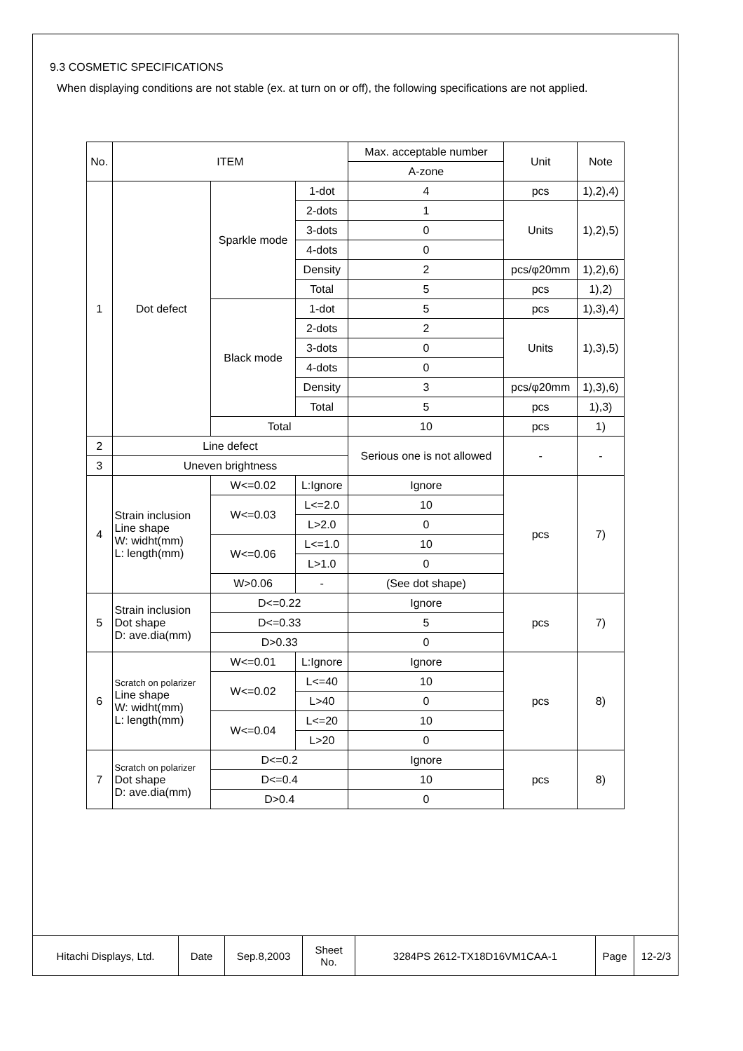9.3 COSMETIC SPECIFICATIONS
When displaying conditions are not stable (ex. at turn on or off), the following specifications are not applied.
| No. | ITEM | | | Max. acceptable number | Unit | Note |
| | | | | A-zone | | |
| 1 | Dot defect | Sparkle mode | 1-dot | 4 | pcs | 1),2),4) |
| | | | 2-dots | 1 | Units | 1),2),5) |
| | | | 3-dots | 0 | | |
| | | | 4-dots | 0 | | |
| | | | Density | 2 | pcs/φ20mm | 1),2),6) |
| | | | Total | 5 | pcs | 1),2) |
| | | Black mode | 1-dot | 5 | pcs | 1),3),4) |
| | | | 2-dots | 2 | Units | 1),3),5) |
| | | | 3-dots | 0 | | |
| | | | 4-dots | 0 | | |
| | | | Density | 3 | pcs/φ20mm | 1),3),6) |
| | | | Total | 5 | pcs | 1),3) |
| | | Total | | 10 | pcs | 1) |
| 2 | Line defect | | | Serious one is not allowed | - | - |
| 3 | Uneven brightness | | | | | |
| 4 | Strain inclusion Line shape W: widht(mm) L: length(mm) | W<=0.02 | L:Ignore | Ignore | pcs | 7) |
| | | W<=0.03 | L<=2.0 | 10 | | |
| | | | L>2.0 | 0 | | |
| | | W<=0.06 | L<=1.0 | 10 | | |
| | | | L>1.0 | 0 | | |
| | | W>0.06 | - | (See dot shape) | | |
| 5 | Strain inclusion Dot shape D: ave.dia(mm) | D<=0.22 | | Ignore | pcs | 7) |
| | | D<=0.33 | | 5 | | |
| | | D>0.33 | | 0 | | |
| 6 | Scratch on polarizer Line shape W: widht(mm) L: length(mm) | W<=0.01 | L:Ignore | Ignore | pcs | 8) |
| | | W<=0.02 | L<=40 | 10 | | |
| | | | L>40 | 0 | | |
| | | W<=0.04 | L<=20 | 10 | | |
| | | | L>20 | 0 | | |
| 7 | Scratch on polarizer Dot shape D: ave.dia(mm) | D<=0.2 | | Ignore | pcs | 8) |
| | | D<=0.4 | | 10 | | |
| | | D>0.4 | | 0 | | |
| Hitachi Displays, Ltd. | Date | Sep.8,2003 | Sheet No. | 3284PS 2612-TX18D16VM1CAA-1 | Page | 12-2/3 |